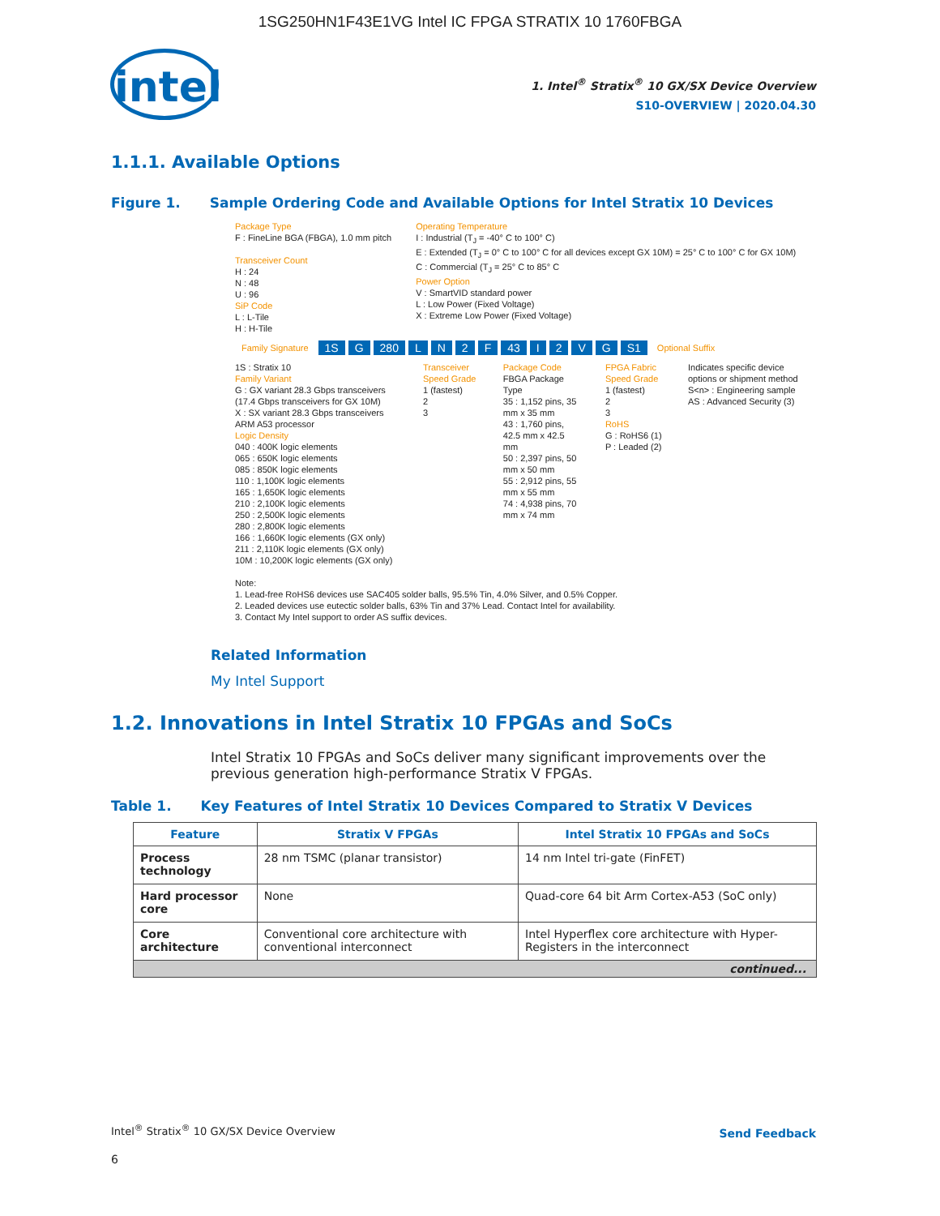1SG250HN1F43E1VG Intel IC FPGA STRATIX 10 1760FBGA
intel
1. Intel<sup>®</sup> Stratix<sup>®</sup> 10 GX/SX Device Overview
S10-OVERVIEW | 2020.04.30
1.1.1. Available Options
Figure 1. Sample Ordering Code and Available Options for Intel Stratix 10 Devices
Package Type
F : FineLine BGA (FBGA), 1.0 mm pitch
Transceiver Count
H : 24
N : 48
U : 96
SiP Code
L : L-Tile
H : H-Tile
Operating Temperature
I : Industrial (T<sub>J</sub> = -40° C to 100° C)
E : Extended (T<sub>J</sub> = 0° C to 100° C for all devices except GX 10M) = 25° C to 100° C for GX 10M)
C : Commercial (T<sub>J</sub> = 25° C to 85° C
Power Option
V : SmartVID standard power
L : Low Power (Fixed Voltage)
X : Extreme Low Power (Fixed Voltage)
Family Signature 1S G 280 LN 2 F 43 I 2 VG S1 Optional Suffix
1S : Stratix 10
Family Variant
G : GX variant 28.3 Gbps transceivers (17.4 Gbps transceivers for GX 10M)
X : SX variant 28.3 Gbps transceivers ARM A53 processor
Logic Density
040 : 400K logic elements
065 : 650K logic elements
085 : 850K logic elements
110 : 1,100K logic elements
165 : 1,650K logic elements
210 : 2,100K logic elements
250 : 2,500K logic elements
280 : 2,800K logic elements
166 : 1,660K logic elements (GX only)
211 : 2,110K logic elements (GX only)
10M : 10,200K logic elements (GX only)
Transceiver Speed Grade
1 (fastest)
2
3
Package Code
FBGA Package Type
35 : 1,152 pins, 35 mm x 35 mm
43 : 1,760 pins, 42.5 mm x 42.5 mm
50 : 2,397 pins, 50 mm x 50 mm
55 : 2,912 pins, 55 mm x 55 mm
74 : 4,938 pins, 70 mm x 74 mm
FPGA Fabric Speed Grade
1 (fastest)
2
3
RoHS
G : RoHS6 (1)
P : Leaded (2)
Indicates specific device options or shipment method
S<n> : Engineering sample
AS : Advanced Security (3)
Note:
1. Lead-free RoHS6 devices use SAC405 solder balls, 95.5% Tin, 4.0% Silver, and 0.5% Copper.
2. Leaded devices use eutectic solder balls, 63% Tin and 37% Lead. Contact Intel for availability.
3. Contact My Intel support to order AS suffix devices.
Related Information
My Intel Support
1.2. Innovations in Intel Stratix 10 FPGAs and SoCs
Intel Stratix 10 FPGAs and SoCs deliver many significant improvements over the previous generation high-performance Stratix V FPGAs.
Table 1. Key Features of Intel Stratix 10 Devices Compared to Stratix V Devices
| Feature | Stratix V FPGAs | Intel Stratix 10 FPGAs and SoCs |
| --- | --- | --- |
| Process technology | 28 nm TSMC (planar transistor) | 14 nm Intel tri-gate (FinFET) |
| Hard processor core | None | Quad-core 64 bit Arm Cortex-A53 (SoC only) |
| Core architecture | Conventional core architecture with conventional interconnect | Intel Hyperflex core architecture with Hyper-Registers in the interconnect |
| continued... | | |
Intel<sup>®</sup> Stratix<sup>®</sup> 10 GX/SX Device Overview
Send Feedback
6